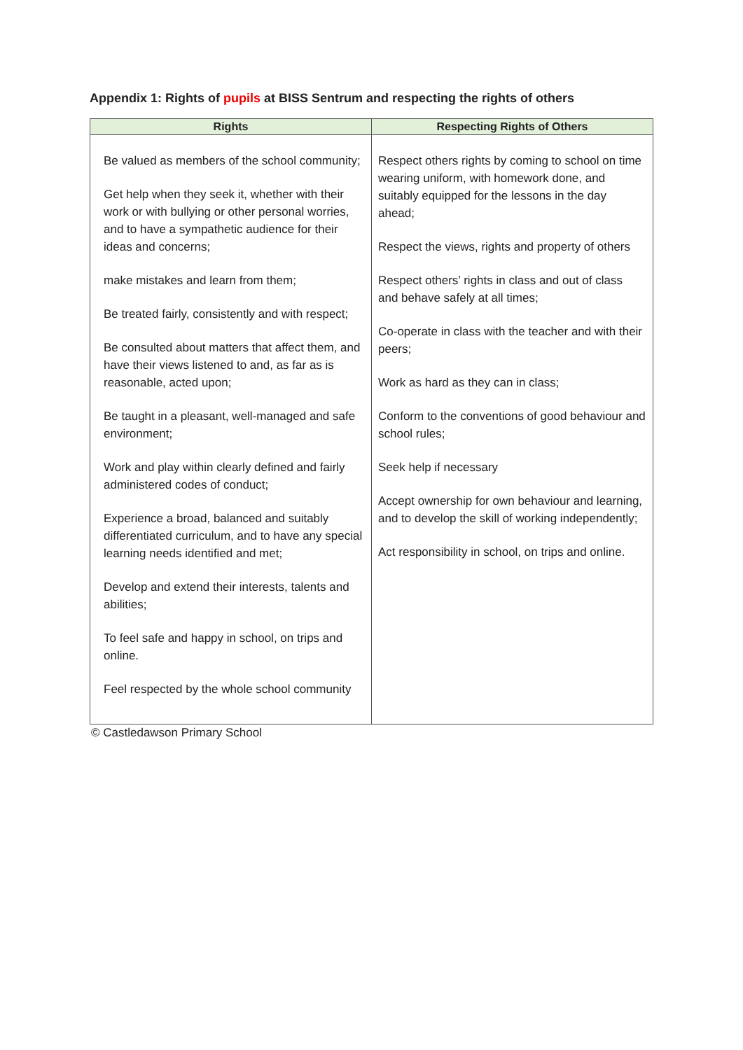Appendix 1: Rights of pupils at BISS Sentrum and respecting the rights of others
| Rights | Respecting Rights of Others |
| --- | --- |
| Be valued as members of the school community; Get help when they seek it, whether with their work or with bullying or other personal worries, and to have a sympathetic audience for their ideas and concerns; make mistakes and learn from them; Be treated fairly, consistently and with respect; Be consulted about matters that affect them, and have their views listened to and, as far as is reasonable, acted upon; Be taught in a pleasant, well-managed and safe environment; Work and play within clearly defined and fairly administered codes of conduct; Experience a broad, balanced and suitably differentiated curriculum, and to have any special learning needs identified and met; Develop and extend their interests, talents and abilities; To feel safe and happy in school, on trips and online. Feel respected by the whole school community | Respect others rights by coming to school on time wearing uniform, with homework done, and suitably equipped for the lessons in the day ahead; Respect the views, rights and property of others Respect others’ rights in class and out of class and behave safely at all times; Co-operate in class with the teacher and with their peers; Work as hard as they can in class; Conform to the conventions of good behaviour and school rules; Seek help if necessary Accept ownership for own behaviour and learning, and to develop the skill of working independently; Act responsibility in school, on trips and online. |
© Castledawson Primary School